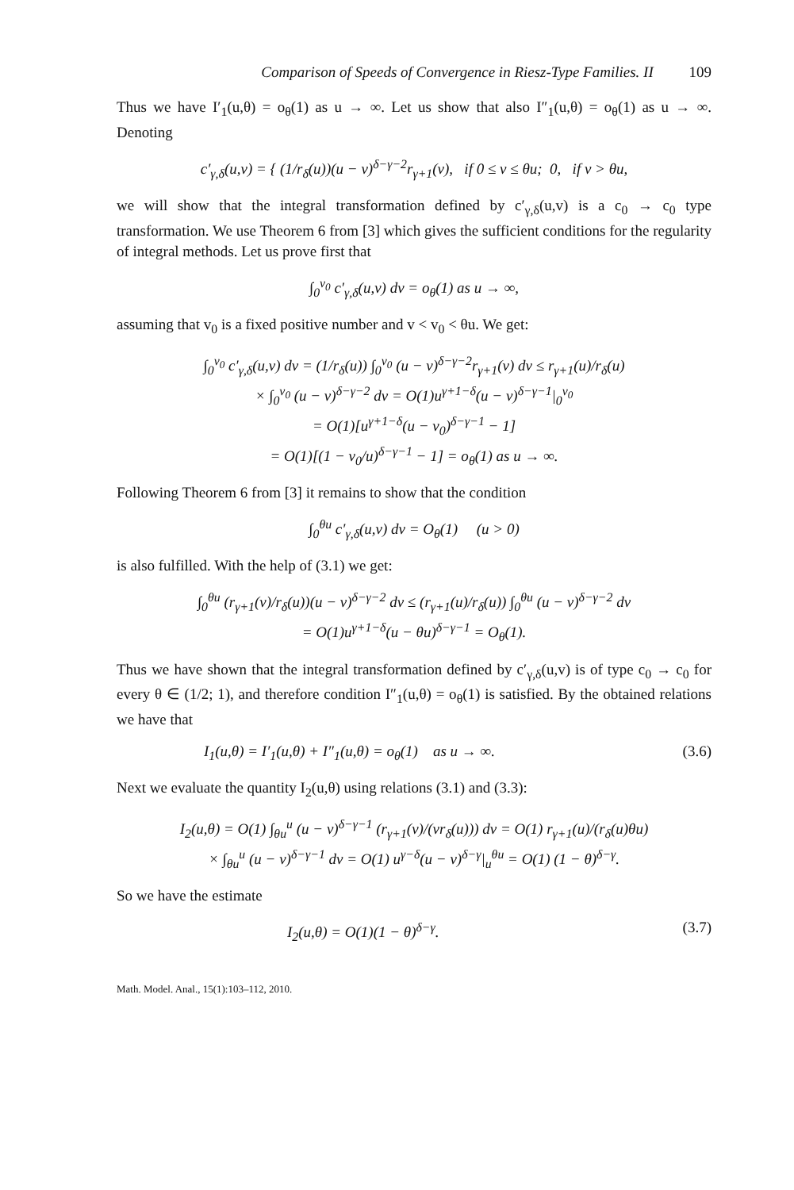Comparison of Speeds of Convergence in Riesz-Type Families. II 109
Thus we have I′<sub>1</sub>(u,θ) = o<sub>θ</sub>(1) as u → ∞. Let us show that also I″<sub>1</sub>(u,θ) = o<sub>θ</sub>(1) as u → ∞. Denoting
c′<sub>γ,δ</sub>(u,v) = { (1/r<sub>δ</sub>(u))(u − v)<sup>δ−γ−2</sup>r<sub>γ+1</sub>(v), if 0 ≤ v ≤ θu; 0, if v > θu,
we will show that the integral transformation defined by c′<sub>γ,δ</sub>(u,v) is a c<sub>0</sub> → c<sub>0</sub> type transformation. We use Theorem 6 from [3] which gives the sufficient conditions for the regularity of integral methods. Let us prove first that
∫<sub>0</sub><sup>v<sub>0</sub></sup> c′<sub>γ,δ</sub>(u,v) dv = o<sub>θ</sub>(1) as u → ∞,
assuming that v<sub>0</sub> is a fixed positive number and v < v<sub>0</sub> < θu. We get:
∫<sub>0</sub><sup>v<sub>0</sub></sup> c′<sub>γ,δ</sub>(u,v) dv = (1/r<sub>δ</sub>(u)) ∫<sub>0</sub><sup>v<sub>0</sub></sup> (u − v)<sup>δ−γ−2</sup>r<sub>γ+1</sub>(v) dv ≤ r<sub>γ+1</sub>(u)/r<sub>δ</sub>(u)
× ∫<sub>0</sub><sup>v<sub>0</sub></sup> (u − v)<sup>δ−γ−2</sup> dv = O(1)u<sup>γ+1−δ</sup>(u − v)<sup>δ−γ−1</sup>|<sub>0</sub><sup>v<sub>0</sub></sup>
= O(1)[u<sup>γ+1−δ</sup>(u − v<sub>0</sub>)<sup>δ−γ−1</sup> − 1]
= O(1)[(1 − v<sub>0</sub>/u)<sup>δ−γ−1</sup> − 1] = o<sub>θ</sub>(1) as u → ∞.
Following Theorem 6 from [3] it remains to show that the condition
∫<sub>0</sub><sup>θu</sup> c′<sub>γ,δ</sub>(u,v) dv = O<sub>θ</sub>(1) (u > 0)
is also fulfilled. With the help of (3.1) we get:
∫<sub>0</sub><sup>θu</sup> (r<sub>γ+1</sub>(v)/r<sub>δ</sub>(u))(u − v)<sup>δ−γ−2</sup> dv ≤ (r<sub>γ+1</sub>(u)/r<sub>δ</sub>(u)) ∫<sub>0</sub><sup>θu</sup> (u − v)<sup>δ−γ−2</sup> dv
= O(1)u<sup>γ+1−δ</sup>(u − θu)<sup>δ−γ−1</sup> = O<sub>θ</sub>(1).
Thus we have shown that the integral transformation defined by c′<sub>γ,δ</sub>(u,v) is of type c<sub>0</sub> → c<sub>0</sub> for every θ ∈ (1/2; 1), and therefore condition I″<sub>1</sub>(u,θ) = o<sub>θ</sub>(1) is satisfied. By the obtained relations we have that
I<sub>1</sub>(u,θ) = I′<sub>1</sub>(u,θ) + I″<sub>1</sub>(u,θ) = o<sub>θ</sub>(1) as u → ∞. (3.6)
Next we evaluate the quantity I<sub>2</sub>(u,θ) using relations (3.1) and (3.3):
I<sub>2</sub>(u,θ) = O(1) ∫<sub>θu</sub><sup>u</sup> (u − v)<sup>δ−γ−1</sup> (r<sub>γ+1</sub>(v)/(vr<sub>δ</sub>(u))) dv = O(1) r<sub>γ+1</sub>(u)/(r<sub>δ</sub>(u)θu)
× ∫<sub>θu</sub><sup>u</sup> (u − v)<sup>δ−γ−1</sup> dv = O(1) u<sup>γ−δ</sup>(u − v)<sup>δ−γ</sup>|<sub>u</sub><sup>θu</sup> = O(1) (1 − θ)<sup>δ−γ</sup>.
So we have the estimate
I<sub>2</sub>(u,θ) = O(1)(1 − θ)<sup>δ−γ</sup>. (3.7)
Math. Model. Anal., 15(1):103–112, 2010.